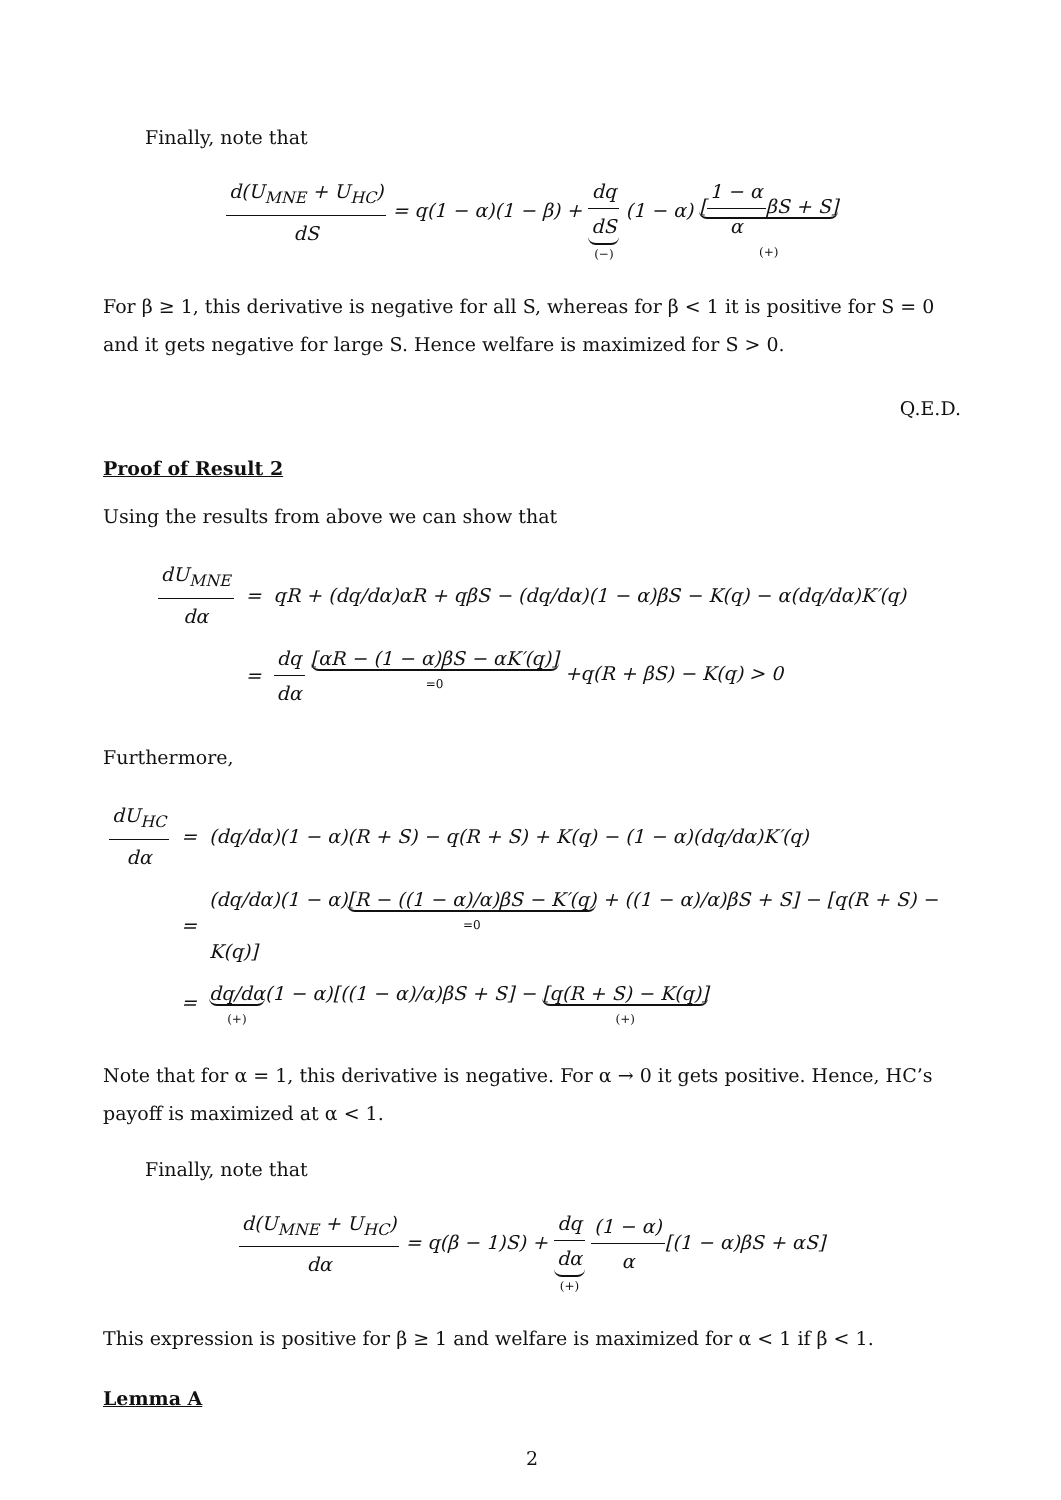Finally, note that
d(U<sub>MNE</sub> + U<sub>HC</sub>) dS = q(1 − α)(1 − β) + dq dS (−) (1 − α) [1 − α αβS + S] (+)
For β ≥ 1, this derivative is negative for all S, whereas for β < 1 it is positive for S = 0 and it gets negative for large S. Hence welfare is maximized for S > 0.
Q.E.D.
Proof of Result 2
Using the results from above we can show that
| dU<sub>MNE</sub> dα | = | qR + (dq/dα)αR + qβS − (dq/dα)(1 − α)βS − K(q) − α(dq/dα)K′(q) |
| | = | dq dα [αR − (1 − α)βS − αK′(q)] =0 +q(R + βS) − K(q) > 0 |
Furthermore,
| dU<sub>HC</sub> dα | = | (dq/dα)(1 − α)(R + S) − q(R + S) + K(q) − (1 − α)(dq/dα)K′(q) |
| | = | (dq/dα)(1 − α) [R − ((1 − α)/α)βS − K′(q) =0 + ((1 − α)/α)βS + S] − [q(R + S) − K(q)] |
| | = | dq/dα (+) (1 − α)[((1 − α)/α)βS + S] − [q(R + S) − K(q)] (+) |
Note that for α = 1, this derivative is negative. For α → 0 it gets positive. Hence, HC’s payoff is maximized at α < 1.
Finally, note that
d(U<sub>MNE</sub> + U<sub>HC</sub>) dα = q(β − 1)S) + dq dα (+) (1 − α) α[(1 − α)βS + αS]
This expression is positive for β ≥ 1 and welfare is maximized for α < 1 if β < 1.
Lemma A
2